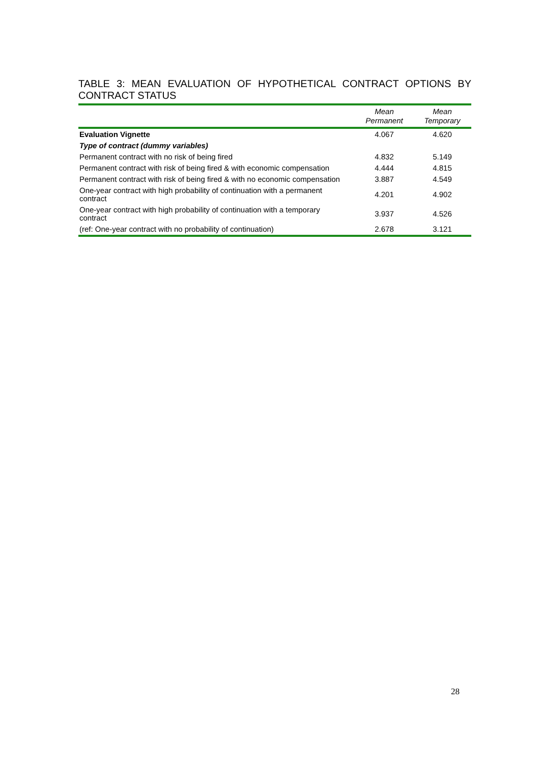TABLE 3: MEAN EVALUATION OF HYPOTHETICAL CONTRACT OPTIONS BY CONTRACT STATUS
| | Mean Permanent | Mean Temporary |
| --- | --- | --- |
| Evaluation Vignette | 4.067 | 4.620 |
| Type of contract (dummy variables) | | |
| Permanent contract with no risk of being fired | 4.832 | 5.149 |
| Permanent contract with risk of being fired & with economic compensation | 4.444 | 4.815 |
| Permanent contract with risk of being fired & with no economic compensation | 3.887 | 4.549 |
| One-year contract with high probability of continuation with a permanent contract | 4.201 | 4.902 |
| One-year contract with high probability of continuation with a temporary contract | 3.937 | 4.526 |
| (ref: One-year contract with no probability of continuation) | 2.678 | 3.121 |
28